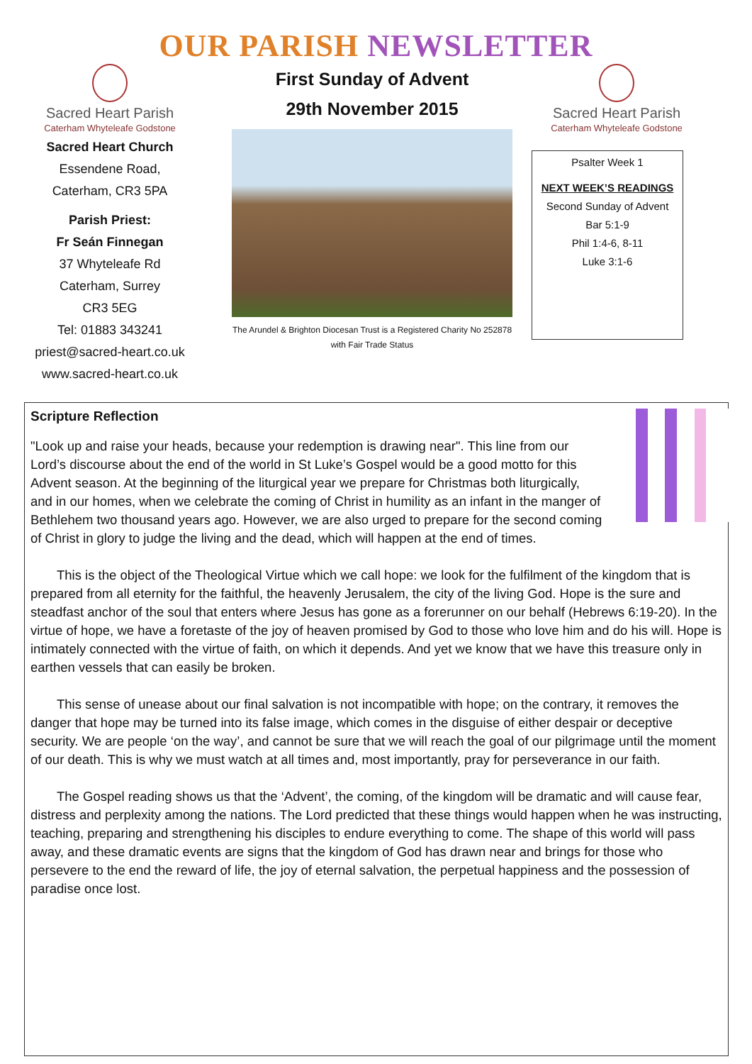OUR PARISH NEWSLETTER
Sacred Heart Parish
Caterham Whyteleafe Godstone
Sacred Heart Church
Essendene Road,
Caterham, CR3 5PA
Parish Priest:
Fr Seán Finnegan
37 Whyteleafe Rd
Caterham, Surrey
CR3 5EG
Tel: 01883 343241
priest@sacred-heart.co.uk
www.sacred-heart.co.uk
First Sunday of Advent
29th November 2015
The Arundel & Brighton Diocesan Trust is a Registered Charity No 252878
with Fair Trade Status
Sacred Heart Parish
Caterham Whyteleafe Godstone
Psalter Week 1
NEXT WEEK’S READINGS
Second Sunday of Advent
Bar 5:1-9
Phil 1:4-6, 8-11
Luke 3:1-6
Scripture Reflection
"Look up and raise your heads, because your redemption is drawing near". This line from our Lord’s discourse about the end of the world in St Luke’s Gospel would be a good motto for this Advent season. At the beginning of the liturgical year we prepare for Christmas both liturgically, and in our homes, when we celebrate the coming of Christ in humility as an infant in the manger of Bethlehem two thousand years ago. However, we are also urged to prepare for the second coming of Christ in glory to judge the living and the dead, which will happen at the end of times.
  This is the object of the Theological Virtue which we call hope: we look for the fulfilment of the kingdom that is prepared from all eternity for the faithful, the heavenly Jerusalem, the city of the living God. Hope is the sure and steadfast anchor of the soul that enters where Jesus has gone as a forerunner on our behalf (Hebrews 6:19-20). In the virtue of hope, we have a foretaste of the joy of heaven promised by God to those who love him and do his will. Hope is intimately connected with the virtue of faith, on which it depends. And yet we know that we have this treasure only in earthen vessels that can easily be broken.
  This sense of unease about our final salvation is not incompatible with hope; on the contrary, it removes the danger that hope may be turned into its false image, which comes in the disguise of either despair or deceptive security. We are people ‘on the way’, and cannot be sure that we will reach the goal of our pilgrimage until the moment of our death. This is why we must watch at all times and, most importantly, pray for perseverance in our faith.
  The Gospel reading shows us that the ‘Advent’, the coming, of the kingdom will be dramatic and will cause fear, distress and perplexity among the nations. The Lord predicted that these things would happen when he was instructing, teaching, preparing and strengthening his disciples to endure everything to come. The shape of this world will pass away, and these dramatic events are signs that the kingdom of God has drawn near and brings for those who persevere to the end the reward of life, the joy of eternal salvation, the perpetual happiness and the possession of paradise once lost.